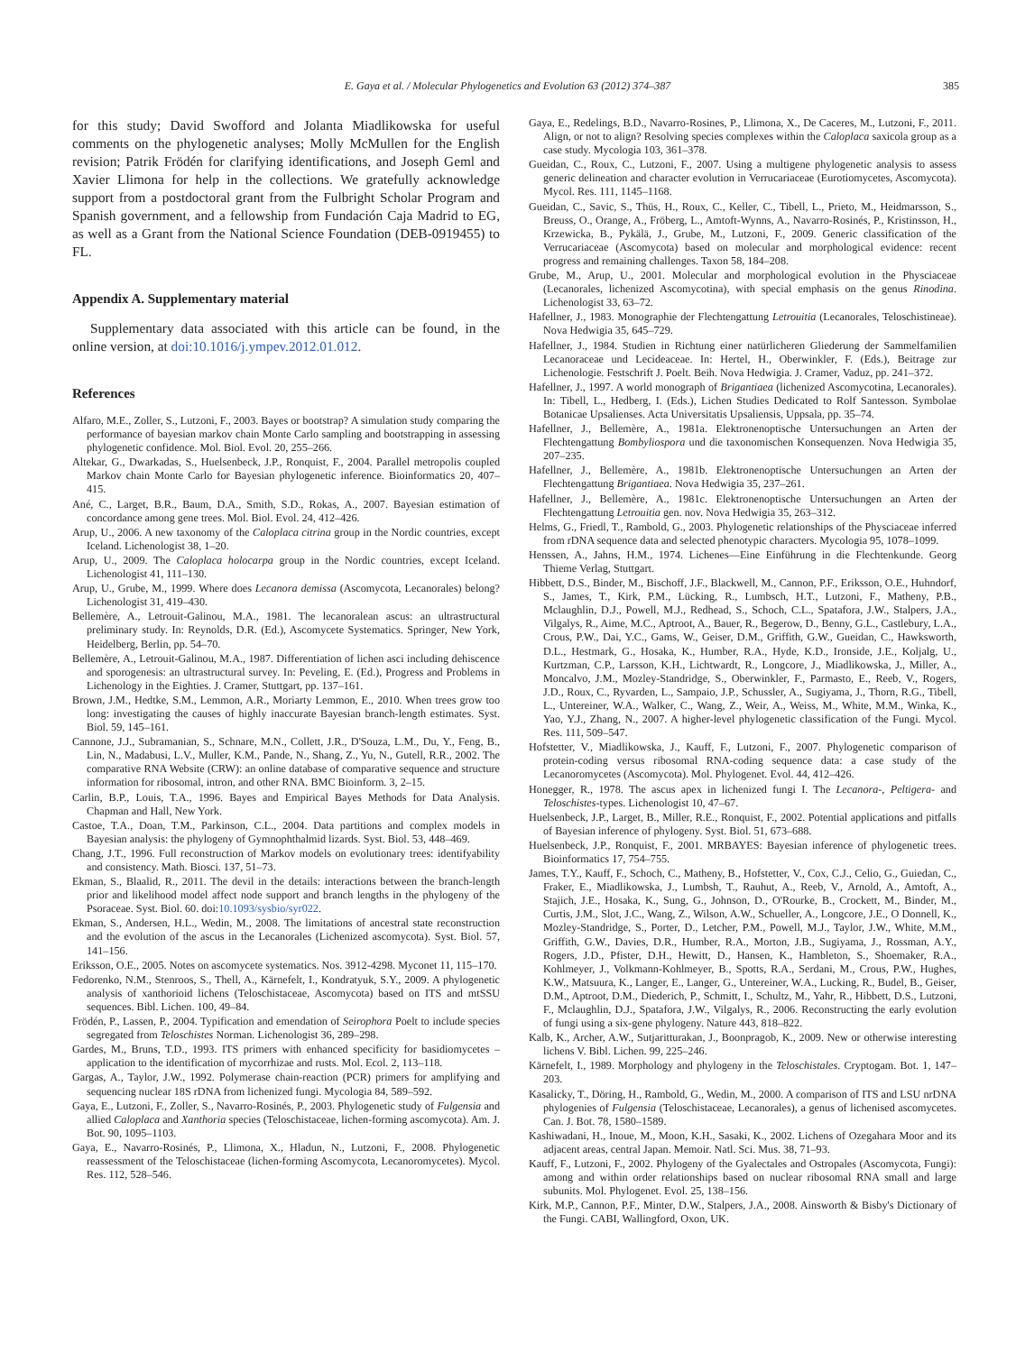E. Gaya et al. / Molecular Phylogenetics and Evolution 63 (2012) 374–387 385
for this study; David Swofford and Jolanta Miadlikowska for useful comments on the phylogenetic analyses; Molly McMullen for the English revision; Patrik Frödén for clarifying identifications, and Joseph Geml and Xavier Llimona for help in the collections. We gratefully acknowledge support from a postdoctoral grant from the Fulbright Scholar Program and Spanish government, and a fellowship from Fundación Caja Madrid to EG, as well as a Grant from the National Science Foundation (DEB-0919455) to FL.
Appendix A. Supplementary material
Supplementary data associated with this article can be found, in the online version, at doi:10.1016/j.ympev.2012.01.012.
References
Alfaro, M.E., Zoller, S., Lutzoni, F., 2003. Bayes or bootstrap? A simulation study comparing the performance of bayesian markov chain Monte Carlo sampling and bootstrapping in assessing phylogenetic confidence. Mol. Biol. Evol. 20, 255–266.
Altekar, G., Dwarkadas, S., Huelsenbeck, J.P., Ronquist, F., 2004. Parallel metropolis coupled Markov chain Monte Carlo for Bayesian phylogenetic inference. Bioinformatics 20, 407–415.
Ané, C., Larget, B.R., Baum, D.A., Smith, S.D., Rokas, A., 2007. Bayesian estimation of concordance among gene trees. Mol. Biol. Evol. 24, 412–426.
Arup, U., 2006. A new taxonomy of the Caloplaca citrina group in the Nordic countries, except Iceland. Lichenologist 38, 1–20.
Arup, U., 2009. The Caloplaca holocarpa group in the Nordic countries, except Iceland. Lichenologist 41, 111–130.
Arup, U., Grube, M., 1999. Where does Lecanora demissa (Ascomycota, Lecanorales) belong? Lichenologist 31, 419–430.
Bellemère, A., Letrouit-Galinou, M.A., 1981. The lecanoralean ascus: an ultrastructural preliminary study. In: Reynolds, D.R. (Ed.), Ascomycete Systematics. Springer, New York, Heidelberg, Berlin, pp. 54–70.
Bellemère, A., Letrouit-Galinou, M.A., 1987. Differentiation of lichen asci including dehiscence and sporogenesis: an ultrastructural survey. In: Peveling, E. (Ed.), Progress and Problems in Lichenology in the Eighties. J. Cramer, Stuttgart, pp. 137–161.
Brown, J.M., Hedtke, S.M., Lemmon, A.R., Moriarty Lemmon, E., 2010. When trees grow too long: investigating the causes of highly inaccurate Bayesian branch-length estimates. Syst. Biol. 59, 145–161.
Cannone, J.J., Subramanian, S., Schnare, M.N., Collett, J.R., D'Souza, L.M., Du, Y., Feng, B., Lin, N., Madabusi, L.V., Muller, K.M., Pande, N., Shang, Z., Yu, N., Gutell, R.R., 2002. The comparative RNA Website (CRW): an online database of comparative sequence and structure information for ribosomal, intron, and other RNA. BMC Bioinform. 3, 2–15.
Carlin, B.P., Louis, T.A., 1996. Bayes and Empirical Bayes Methods for Data Analysis. Chapman and Hall, New York.
Castoe, T.A., Doan, T.M., Parkinson, C.L., 2004. Data partitions and complex models in Bayesian analysis: the phylogeny of Gymnophthalmid lizards. Syst. Biol. 53, 448–469.
Chang, J.T., 1996. Full reconstruction of Markov models on evolutionary trees: identifyability and consistency. Math. Biosci. 137, 51–73.
Ekman, S., Blaalid, R., 2011. The devil in the details: interactions between the branch-length prior and likelihood model affect node support and branch lengths in the phylogeny of the Psoraceae. Syst. Biol. 60. doi:10.1093/sysbio/syr022.
Ekman, S., Andersen, H.L., Wedin, M., 2008. The limitations of ancestral state reconstruction and the evolution of the ascus in the Lecanorales (Lichenized ascomycota). Syst. Biol. 57, 141–156.
Eriksson, O.E., 2005. Notes on ascomycete systematics. Nos. 3912-4298. Myconet 11, 115–170.
Fedorenko, N.M., Stenroos, S., Thell, A., Kärnefelt, I., Kondratyuk, S.Y., 2009. A phylogenetic analysis of xanthorioid lichens (Teloschistaceae, Ascomycota) based on ITS and mtSSU sequences. Bibl. Lichen. 100, 49–84.
Frödén, P., Lassen, P., 2004. Typification and emendation of Seirophora Poelt to include species segregated from Teloschistes Norman. Lichenologist 36, 289–298.
Gardes, M., Bruns, T.D., 1993. ITS primers with enhanced specificity for basidiomycetes – application to the identification of mycorrhizae and rusts. Mol. Ecol. 2, 113–118.
Gargas, A., Taylor, J.W., 1992. Polymerase chain-reaction (PCR) primers for amplifying and sequencing nuclear 18S rDNA from lichenized fungi. Mycologia 84, 589–592.
Gaya, E., Lutzoni, F., Zoller, S., Navarro-Rosinés, P., 2003. Phylogenetic study of Fulgensia and allied Caloplaca and Xanthoria species (Teloschistaceae, lichen-forming ascomycota). Am. J. Bot. 90, 1095–1103.
Gaya, E., Navarro-Rosinés, P., Llimona, X., Hladun, N., Lutzoni, F., 2008. Phylogenetic reassessment of the Teloschistaceae (lichen-forming Ascomycota, Lecanoromycetes). Mycol. Res. 112, 528–546.
Gaya, E., Redelings, B.D., Navarro-Rosines, P., Llimona, X., De Caceres, M., Lutzoni, F., 2011. Align, or not to align? Resolving species complexes within the Caloplaca saxicola group as a case study. Mycologia 103, 361–378.
Gueidan, C., Roux, C., Lutzoni, F., 2007. Using a multigene phylogenetic analysis to assess generic delineation and character evolution in Verrucariaceae (Eurotiomycetes, Ascomycota). Mycol. Res. 111, 1145–1168.
Gueidan, C., Savic, S., Thüs, H., Roux, C., Keller, C., Tibell, L., Prieto, M., Heidmarsson, S., Breuss, O., Orange, A., Fröberg, L., Amtoft-Wynns, A., Navarro-Rosinés, P., Kristinsson, H., Krzewicka, B., Pykälä, J., Grube, M., Lutzoni, F., 2009. Generic classification of the Verrucariaceae (Ascomycota) based on molecular and morphological evidence: recent progress and remaining challenges. Taxon 58, 184–208.
Grube, M., Arup, U., 2001. Molecular and morphological evolution in the Physciaceae (Lecanorales, lichenized Ascomycotina), with special emphasis on the genus Rinodina. Lichenologist 33, 63–72.
Hafellner, J., 1983. Monographie der Flechtengattung Letrouitia (Lecanorales, Teloschistineae). Nova Hedwigia 35, 645–729.
Hafellner, J., 1984. Studien in Richtung einer natürlicheren Gliederung der Sammelfamilien Lecanoraceae und Lecideaceae. In: Hertel, H., Oberwinkler, F. (Eds.), Beitrage zur Lichenologie. Festschrift J. Poelt. Beih. Nova Hedwigia. J. Cramer, Vaduz, pp. 241–372.
Hafellner, J., 1997. A world monograph of Brigantiaea (lichenized Ascomycotina, Lecanorales). In: Tibell, L., Hedberg, I. (Eds.), Lichen Studies Dedicated to Rolf Santesson. Symbolae Botanicae Upsalienses. Acta Universitatis Upsaliensis, Uppsala, pp. 35–74.
Hafellner, J., Bellemère, A., 1981a. Elektronenoptische Untersuchungen an Arten der Flechtengattung Bombyliospora und die taxonomischen Konsequenzen. Nova Hedwigia 35, 207–235.
Hafellner, J., Bellemère, A., 1981b. Elektronenoptische Untersuchungen an Arten der Flechtengattung Brigantiaea. Nova Hedwigia 35, 237–261.
Hafellner, J., Bellemère, A., 1981c. Elektronenoptische Untersuchungen an Arten der Flechtengattung Letrouitia gen. nov. Nova Hedwigia 35, 263–312.
Helms, G., Friedl, T., Rambold, G., 2003. Phylogenetic relationships of the Physciaceae inferred from rDNA sequence data and selected phenotypic characters. Mycologia 95, 1078–1099.
Henssen, A., Jahns, H.M., 1974. Lichenes—Eine Einführung in die Flechtenkunde. Georg Thieme Verlag, Stuttgart.
Hibbett, D.S., Binder, M., Bischoff, J.F., Blackwell, M., Cannon, P.F., Eriksson, O.E., Huhndorf, S., James, T., Kirk, P.M., Lücking, R., Lumbsch, H.T., Lutzoni, F., Matheny, P.B., Mclaughlin, D.J., Powell, M.J., Redhead, S., Schoch, C.L., Spatafora, J.W., Stalpers, J.A., Vilgalys, R., Aime, M.C., Aptroot, A., Bauer, R., Begerow, D., Benny, G.L., Castlebury, L.A., Crous, P.W., Dai, Y.C., Gams, W., Geiser, D.M., Griffith, G.W., Gueidan, C., Hawksworth, D.L., Hestmark, G., Hosaka, K., Humber, R.A., Hyde, K.D., Ironside, J.E., Koljalg, U., Kurtzman, C.P., Larsson, K.H., Lichtwardt, R., Longcore, J., Miadlikowska, J., Miller, A., Moncalvo, J.M., Mozley-Standridge, S., Oberwinkler, F., Parmasto, E., Reeb, V., Rogers, J.D., Roux, C., Ryvarden, L., Sampaio, J.P., Schussler, A., Sugiyama, J., Thorn, R.G., Tibell, L., Untereiner, W.A., Walker, C., Wang, Z., Weir, A., Weiss, M., White, M.M., Winka, K., Yao, Y.J., Zhang, N., 2007. A higher-level phylogenetic classification of the Fungi. Mycol. Res. 111, 509–547.
Hofstetter, V., Miadlikowska, J., Kauff, F., Lutzoni, F., 2007. Phylogenetic comparison of protein-coding versus ribosomal RNA-coding sequence data: a case study of the Lecanoromycetes (Ascomycota). Mol. Phylogenet. Evol. 44, 412–426.
Honegger, R., 1978. The ascus apex in lichenized fungi I. The Lecanora-, Peltigera- and Teloschistes-types. Lichenologist 10, 47–67.
Huelsenbeck, J.P., Larget, B., Miller, R.E., Ronquist, F., 2002. Potential applications and pitfalls of Bayesian inference of phylogeny. Syst. Biol. 51, 673–688.
Huelsenbeck, J.P., Ronquist, F., 2001. MRBAYES: Bayesian inference of phylogenetic trees. Bioinformatics 17, 754–755.
James, T.Y., Kauff, F., Schoch, C., Matheny, B., Hofstetter, V., Cox, C.J., Celio, G., Guiedan, C., Fraker, E., Miadlikowska, J., Lumbsh, T., Rauhut, A., Reeb, V., Arnold, A., Amtoft, A., Stajich, J.E., Hosaka, K., Sung, G., Johnson, D., O'Rourke, B., Crockett, M., Binder, M., Curtis, J.M., Slot, J.C., Wang, Z., Wilson, A.W., Schueller, A., Longcore, J.E., O Donnell, K., Mozley-Standridge, S., Porter, D., Letcher, P.M., Powell, M.J., Taylor, J.W., White, M.M., Griffith, G.W., Davies, D.R., Humber, R.A., Morton, J.B., Sugiyama, J., Rossman, A.Y., Rogers, J.D., Pfister, D.H., Hewitt, D., Hansen, K., Hambleton, S., Shoemaker, R.A., Kohlmeyer, J., Volkmann-Kohlmeyer, B., Spotts, R.A., Serdani, M., Crous, P.W., Hughes, K.W., Matsuura, K., Langer, E., Langer, G., Untereiner, W.A., Lucking, R., Budel, B., Geiser, D.M., Aptroot, D.M., Diederich, P., Schmitt, I., Schultz, M., Yahr, R., Hibbett, D.S., Lutzoni, F., Mclaughlin, D.J., Spatafora, J.W., Vilgalys, R., 2006. Reconstructing the early evolution of fungi using a six-gene phylogeny. Nature 443, 818–822.
Kalb, K., Archer, A.W., Sutjaritturakan, J., Boonpragob, K., 2009. New or otherwise interesting lichens V. Bibl. Lichen. 99, 225–246.
Kärnefelt, I., 1989. Morphology and phylogeny in the Teloschistales. Cryptogam. Bot. 1, 147–203.
Kasalicky, T., Döring, H., Rambold, G., Wedin, M., 2000. A comparison of ITS and LSU nrDNA phylogenies of Fulgensia (Teloschistaceae, Lecanorales), a genus of lichenised ascomycetes. Can. J. Bot. 78, 1580–1589.
Kashiwadani, H., Inoue, M., Moon, K.H., Sasaki, K., 2002. Lichens of Ozegahara Moor and its adjacent areas, central Japan. Memoir. Natl. Sci. Mus. 38, 71–93.
Kauff, F., Lutzoni, F., 2002. Phylogeny of the Gyalectales and Ostropales (Ascomycota, Fungi): among and within order relationships based on nuclear ribosomal RNA small and large subunits. Mol. Phylogenet. Evol. 25, 138–156.
Kirk, M.P., Cannon, P.F., Minter, D.W., Stalpers, J.A., 2008. Ainsworth & Bisby's Dictionary of the Fungi. CABI, Wallingford, Oxon, UK.